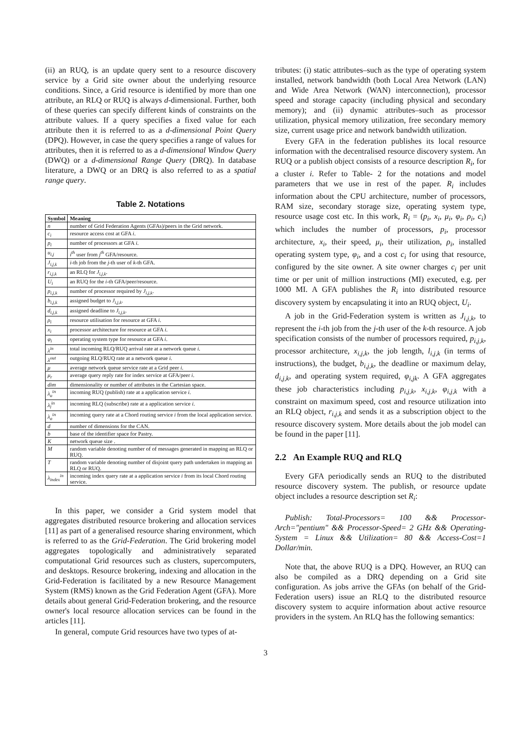(ii) an RUQ, is an update query sent to a resource discovery service by a Grid site owner about the underlying resource conditions. Since, a Grid resource is identified by more than one attribute, an RLQ or RUQ is always d-dimensional. Further, both of these queries can specify different kinds of constraints on the attribute values. If a query specifies a fixed value for each attribute then it is referred to as a d-dimensional Point Query (DPQ). However, in case the query specifies a range of values for attributes, then it is referred to as a d-dimensional Window Query (DWQ) or a d-dimensional Range Query (DRQ). In database literature, a DWQ or an DRQ is also referred to as a spatial range query.
Table 2. Notations
| Symbol | Meaning |
| --- | --- |
| n | number of Grid Federation Agents (GFAs)/peers in the Grid network. |
| c<sub>i</sub> | resource access cost at GFA i . |
| p<sub>i</sub> | number of processors at GFA i . |
| u<sub>i,j</sub> | i<sup>th</sup> user from j<sup>th</sup> GFA/resource. |
| J<sub>i,j,k</sub> | i -th job from the j -th user of k -th GFA. |
| r<sub>i,j,k</sub> | an RLQ for J<sub>i,j,k</sub> . |
| U<sub>i</sub> | an RUQ for the i -th GFA/peer/resource. |
| p<sub>i,j,k</sub> | number of processor required by J<sub>i,j,k</sub> . |
| b<sub>i,j,k</sub> | assigned budget to J<sub>i,j,k</sub> . |
| d<sub>i,j,k</sub> | assigned deadline to J<sub>i,j,k</sub> . |
| ρ<sub>i</sub> | resource utilisation for resource at GFA i . |
| x<sub>i</sub> | processor architecture for resource at GFA i . |
| φ<sub>i</sub> | operating system type for resource at GFA i . |
| λ<sup>in</sup> | total incoming RLQ/RUQ arrival rate at a network queue i . |
| λ<sup>out</sup> | outgoing RLQ/RUQ rate at a network queue i . |
| μ | average network queue service rate at a Grid peer i . |
| μ<sub>r</sub> | average query reply rate for index service at GFA/peer i . |
| dim | dimensionality or number of attributes in the Cartesian space. |
| λ<sub>u</sub><sup>in</sup> | incoming RUQ (publish) rate at a application service i . |
| λ<sub>l</sub><sup>in</sup> | incoming RLQ (subscribe) rate at a application service i . |
| λ<sub>a</sub><sup>in</sup> | incoming query rate at a Chord routing service i from the local application service. |
| d | number of dimensions for the CAN. |
| b | base of the identifier space for Pastry. |
| K | network queue size . |
| M | random variable denoting number of of messages generated in mapping an RLQ or RUQ. |
| T | random variable denoting number of disjoint query path undertaken in mapping an RLQ or RUQ. |
| λ<sub>index</sub><sup>in</sup> | incoming index query rate at a application service i from its local Chord routing service. |
In this paper, we consider a Grid system model that aggregates distributed resource brokering and allocation services [11] as part of a generalised resource sharing environment, which is referred to as the Grid-Federation. The Grid brokering model aggregates topologically and administratively separated computational Grid resources such as clusters, supercomputers, and desktops. Resource brokering, indexing and allocation in the Grid-Federation is facilitated by a new Resource Management System (RMS) known as the Grid Federation Agent (GFA). More details about general Grid-Federation brokering, and the resource owner's local resource allocation services can be found in the articles [11].
In general, compute Grid resources have two types of at-
tributes: (i) static attributes–such as the type of operating system installed, network bandwidth (both Local Area Network (LAN) and Wide Area Network (WAN) interconnection), processor speed and storage capacity (including physical and secondary memory); and (ii) dynamic attributes–such as processor utilization, physical memory utilization, free secondary memory size, current usage price and network bandwidth utilization.
Every GFA in the federation publishes its local resource information with the decentralised resource discovery system. An RUQ or a publish object consists of a resource description R<sub>i</sub>, for a cluster i. Refer to Table- 2 for the notations and model parameters that we use in rest of the paper. R<sub>i</sub> includes information about the CPU architecture, number of processors, RAM size, secondary storage size, operating system type, resource usage cost etc. In this work, R<sub>i</sub> = (p<sub>i</sub>, x<sub>i</sub>, μ<sub>i</sub>, φ<sub>i</sub>, ρ<sub>i</sub>, c<sub>i</sub>) which includes the number of processors, p<sub>i</sub>, processor architecture, x<sub>i</sub>, their speed, μ<sub>i</sub>, their utilization, ρ<sub>i</sub>, installed operating system type, φ<sub>i</sub>, and a cost c<sub>i</sub> for using that resource, configured by the site owner. A site owner charges c<sub>i</sub> per unit time or per unit of million instructions (MI) executed, e.g. per 1000 MI. A GFA publishes the R<sub>i</sub> into distributed resource discovery system by encapsulating it into an RUQ object, U<sub>i</sub>.
A job in the Grid-Federation system is written as J<sub>i,j,k</sub>, to represent the i-th job from the j-th user of the k-th resource. A job specification consists of the number of processors required, p<sub>i,j,k</sub>, processor architecture, x<sub>i,j,k</sub>, the job length, l<sub>i,j,k</sub> (in terms of instructions), the budget, b<sub>i,j,k</sub>, the deadline or maximum delay, d<sub>i,j,k</sub>, and operating system required, φ<sub>i,jk</sub>. A GFA aggregates these job characteristics including p<sub>i,j,k</sub>, x<sub>i,j,k</sub>, φ<sub>i,j,k</sub> with a constraint on maximum speed, cost and resource utilization into an RLQ object, r<sub>i,j,k</sub> and sends it as a subscription object to the resource discovery system. More details about the job model can be found in the paper [11].
2.2 An Example RUQ and RLQ
Every GFA periodically sends an RUQ to the distributed resource discovery system. The publish, or resource update object includes a resource description set R<sub>i</sub>:
Publish: Total-Processors= 100 && Processor-Arch="pentium" && Processor-Speed= 2 GHz && Operating-System = Linux && Utilization= 80 && Access-Cost=1 Dollar/min.
Note that, the above RUQ is a DPQ. However, an RUQ can also be compiled as a DRQ depending on a Grid site configuration. As jobs arrive the GFAs (on behalf of the Grid-Federation users) issue an RLQ to the distributed resource discovery system to acquire information about active resource providers in the system. An RLQ has the following semantics:
3